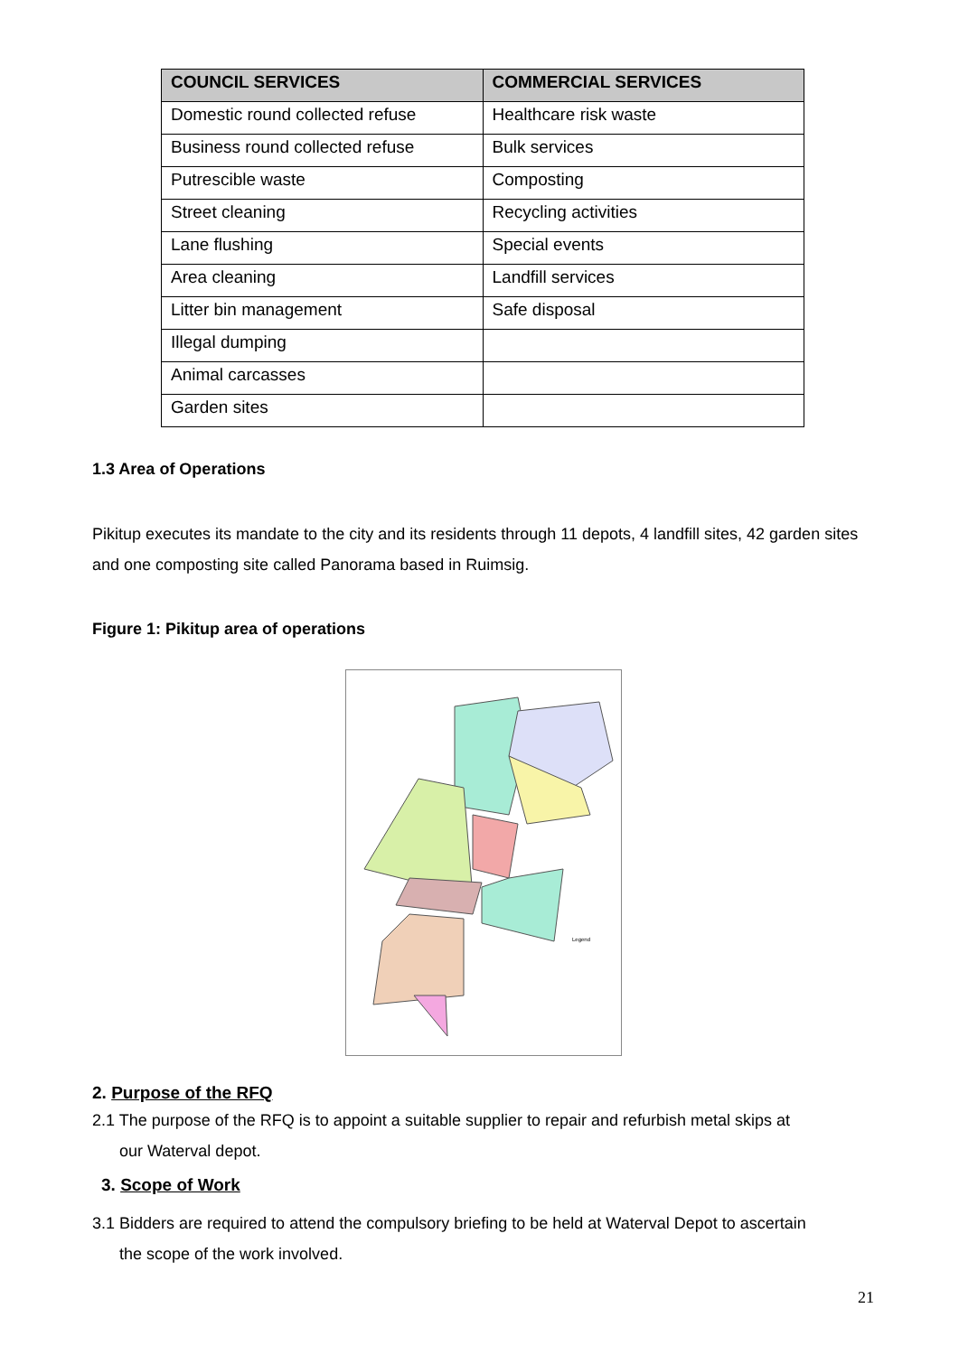| COUNCIL SERVICES | COMMERCIAL SERVICES |
| --- | --- |
| Domestic round collected refuse | Healthcare risk waste |
| Business round collected refuse | Bulk services |
| Putrescible waste | Composting |
| Street cleaning | Recycling activities |
| Lane flushing | Special events |
| Area cleaning | Landfill services |
| Litter bin management | Safe disposal |
| Illegal dumping | |
| Animal carcasses | |
| Garden sites | |
1.3 Area of Operations
Pikitup executes its mandate to the city and its residents through 11 depots, 4 landfill sites, 42 garden sites and one composting site called Panorama based in Ruimsig.
Figure 1: Pikitup area of operations
Legend
2. Purpose of the RFQ
2.1 The purpose of the RFQ is to appoint a suitable supplier to repair and refurbish metal skips at
our Waterval depot.
3. Scope of Work
3.1 Bidders are required to attend the compulsory briefing to be held at Waterval Depot to ascertain
the scope of the work involved.
21